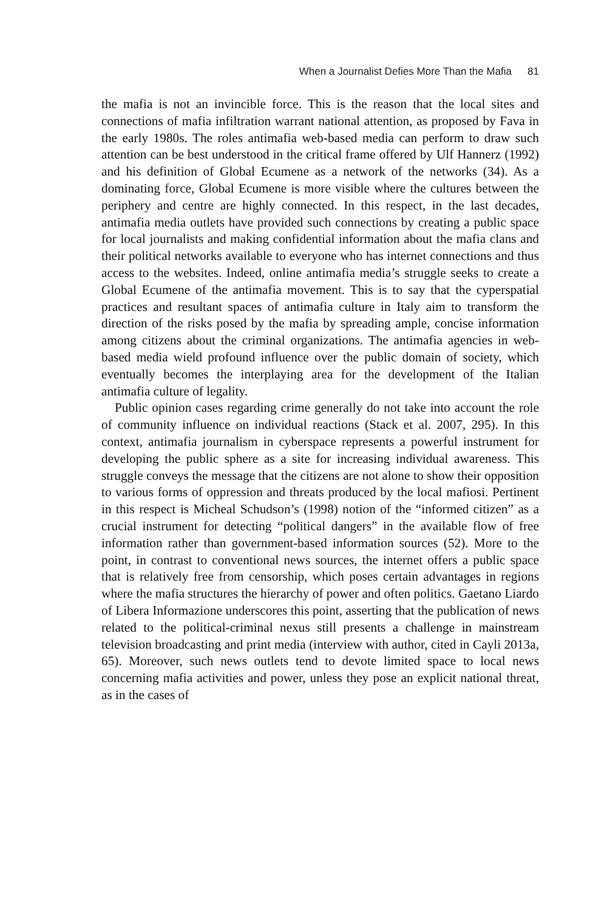When a Journalist Defies More Than the Mafia 81
the mafia is not an invincible force. This is the reason that the local sites and connections of mafia infiltration warrant national attention, as proposed by Fava in the early 1980s. The roles antimafia web-based media can perform to draw such attention can be best understood in the critical frame offered by Ulf Hannerz (1992) and his definition of Global Ecumene as a network of the networks (34). As a dominating force, Global Ecumene is more visible where the cultures between the periphery and centre are highly connected. In this respect, in the last decades, antimafia media outlets have provided such connections by creating a public space for local journalists and making confidential information about the mafia clans and their political networks available to everyone who has internet connections and thus access to the websites. Indeed, online antimafia media’s struggle seeks to create a Global Ecumene of the antimafia movement. This is to say that the cyperspatial practices and resultant spaces of antimafia culture in Italy aim to transform the direction of the risks posed by the mafia by spreading ample, concise information among citizens about the criminal organizations. The antimafia agencies in web-based media wield profound influence over the public domain of society, which eventually becomes the interplaying area for the development of the Italian antimafia culture of legality.
Public opinion cases regarding crime generally do not take into account the role of community influence on individual reactions (Stack et al. 2007, 295). In this context, antimafia journalism in cyberspace represents a powerful instrument for developing the public sphere as a site for increasing individual awareness. This struggle conveys the message that the citizens are not alone to show their opposition to various forms of oppression and threats produced by the local mafiosi. Pertinent in this respect is Micheal Schudson’s (1998) notion of the “informed citizen” as a crucial instrument for detecting “political dangers” in the available flow of free information rather than government-based information sources (52). More to the point, in contrast to conventional news sources, the internet offers a public space that is relatively free from censorship, which poses certain advantages in regions where the mafia structures the hierarchy of power and often politics. Gaetano Liardo of Libera Informazione underscores this point, asserting that the publication of news related to the political-criminal nexus still presents a challenge in mainstream television broadcasting and print media (interview with author, cited in Cayli 2013a, 65). Moreover, such news outlets tend to devote limited space to local news concerning mafia activities and power, unless they pose an explicit national threat, as in the cases of